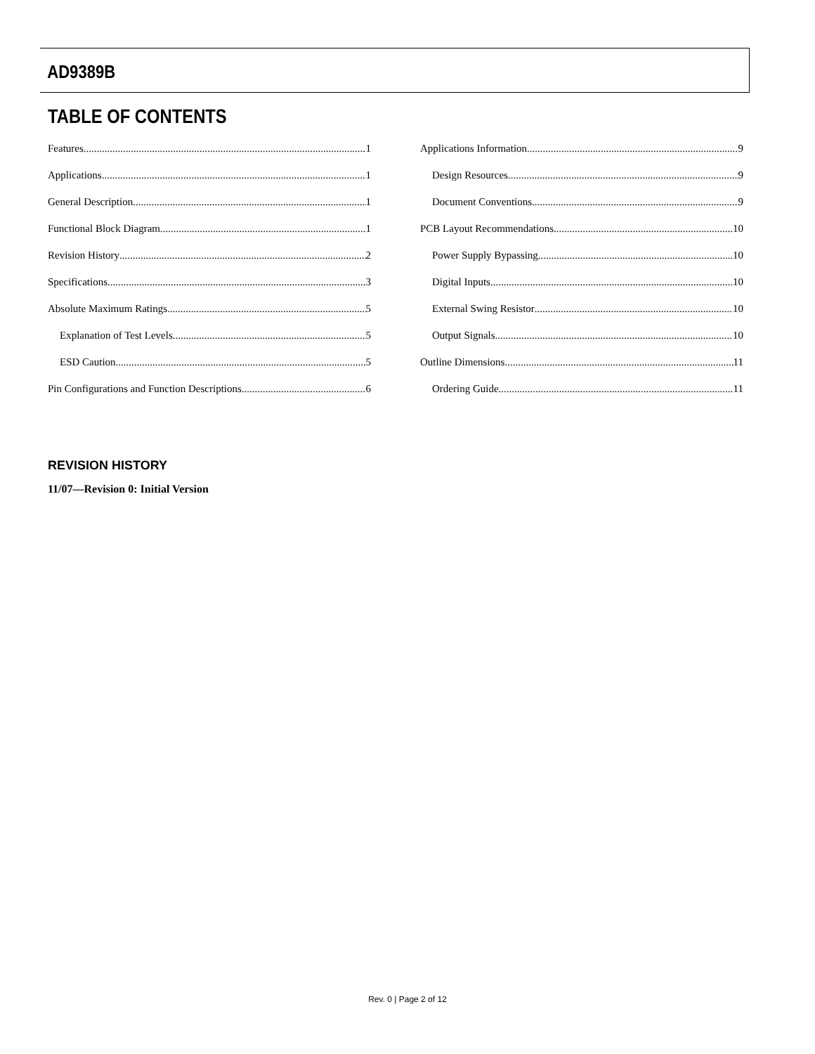AD9389B
TABLE OF CONTENTS
Features 1
Applications 1
General Description 1
Functional Block Diagram 1
Revision History 2
Specifications 3
Absolute Maximum Ratings 5
Explanation of Test Levels 5
ESD Caution 5
Pin Configurations and Function Descriptions 6
Applications Information 9
Design Resources 9
Document Conventions 9
PCB Layout Recommendations 10
Power Supply Bypassing 10
Digital Inputs 10
External Swing Resistor 10
Output Signals 10
Outline Dimensions 11
Ordering Guide 11
REVISION HISTORY
11/07—Revision 0: Initial Version
Rev. 0 | Page 2 of 12